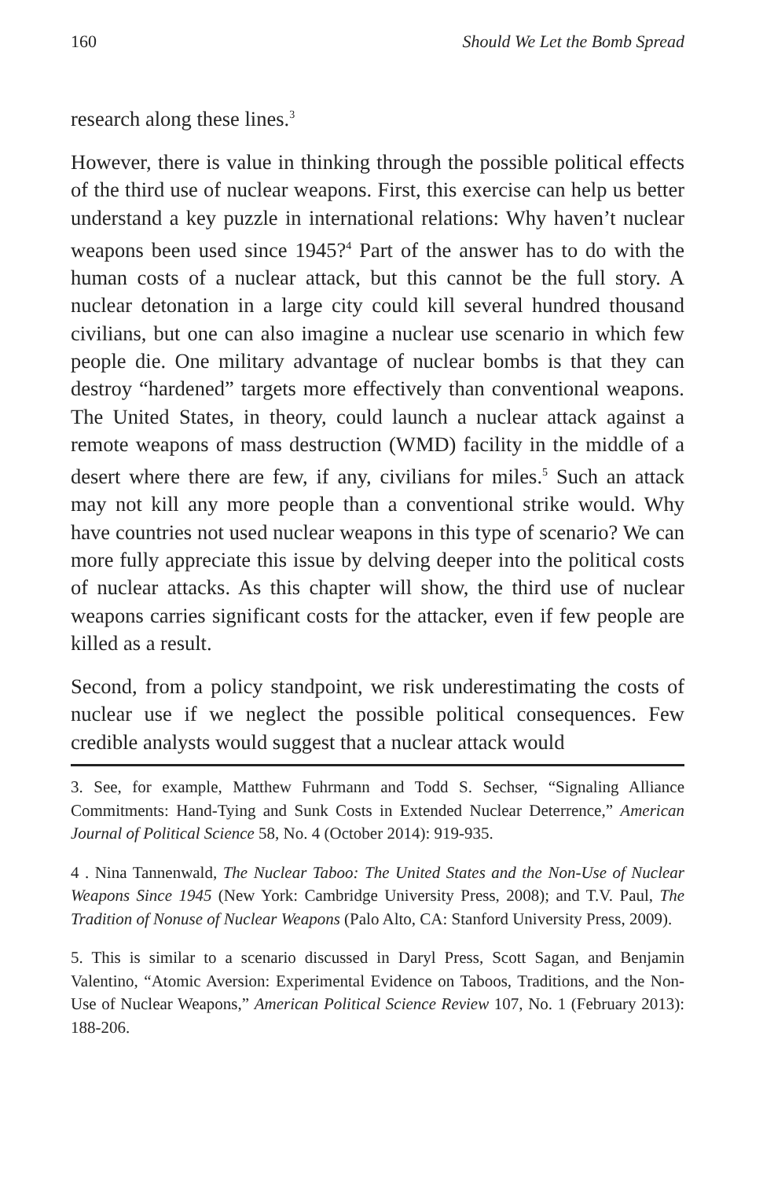160 Should We Let the Bomb Spread
research along these lines.<sup>3</sup>
However, there is value in thinking through the possible political effects of the third use of nuclear weapons. First, this exercise can help us better understand a key puzzle in international relations: Why haven’t nuclear weapons been used since 1945?<sup>4</sup> Part of the answer has to do with the human costs of a nuclear attack, but this cannot be the full story. A nuclear detonation in a large city could kill several hundred thousand civilians, but one can also imagine a nuclear use scenario in which few people die. One military advantage of nuclear bombs is that they can destroy “hardened” targets more effectively than conventional weapons. The United States, in theory, could launch a nuclear attack against a remote weapons of mass destruction (WMD) facility in the middle of a desert where there are few, if any, civilians for miles.<sup>5</sup> Such an attack may not kill any more people than a conventional strike would. Why have countries not used nuclear weapons in this type of scenario? We can more fully appreciate this issue by delving deeper into the political costs of nuclear attacks. As this chapter will show, the third use of nuclear weapons carries significant costs for the attacker, even if few people are killed as a result.
Second, from a policy standpoint, we risk underestimating the costs of nuclear use if we neglect the possible political consequences. Few credible analysts would suggest that a nuclear attack would
3. See, for example, Matthew Fuhrmann and Todd S. Sechser, “Signaling Alliance Commitments: Hand-Tying and Sunk Costs in Extended Nuclear Deterrence,” American Journal of Political Science 58, No. 4 (October 2014): 919-935.
4 . Nina Tannenwald, The Nuclear Taboo: The United States and the Non-Use of Nuclear Weapons Since 1945 (New York: Cambridge University Press, 2008); and T.V. Paul, The Tradition of Nonuse of Nuclear Weapons (Palo Alto, CA: Stanford University Press, 2009).
5. This is similar to a scenario discussed in Daryl Press, Scott Sagan, and Benjamin Valentino, “Atomic Aversion: Experimental Evidence on Taboos, Traditions, and the Non-Use of Nuclear Weapons,” American Political Science Review 107, No. 1 (February 2013): 188-206.